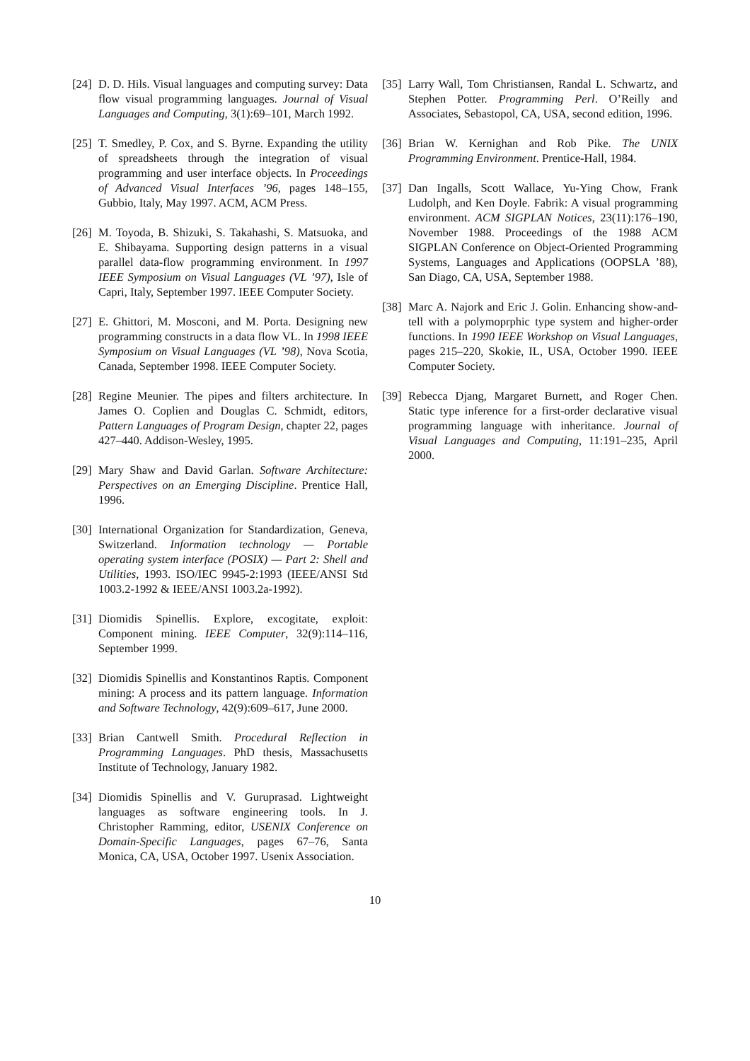[24] D. D. Hils. Visual languages and computing survey: Data flow visual programming languages. Journal of Visual Languages and Computing, 3(1):69–101, March 1992.
[25] T. Smedley, P. Cox, and S. Byrne. Expanding the utility of spreadsheets through the integration of visual programming and user interface objects. In Proceedings of Advanced Visual Interfaces ’96, pages 148–155, Gubbio, Italy, May 1997. ACM, ACM Press.
[26] M. Toyoda, B. Shizuki, S. Takahashi, S. Matsuoka, and E. Shibayama. Supporting design patterns in a visual parallel data-flow programming environment. In 1997 IEEE Symposium on Visual Languages (VL ’97), Isle of Capri, Italy, September 1997. IEEE Computer Society.
[27] E. Ghittori, M. Mosconi, and M. Porta. Designing new programming constructs in a data flow VL. In 1998 IEEE Symposium on Visual Languages (VL ’98), Nova Scotia, Canada, September 1998. IEEE Computer Society.
[28] Regine Meunier. The pipes and filters architecture. In James O. Coplien and Douglas C. Schmidt, editors, Pattern Languages of Program Design, chapter 22, pages 427–440. Addison-Wesley, 1995.
[29] Mary Shaw and David Garlan. Software Architecture: Perspectives on an Emerging Discipline. Prentice Hall, 1996.
[30] International Organization for Standardization, Geneva, Switzerland. Information technology — Portable operating system interface (POSIX) — Part 2: Shell and Utilities, 1993. ISO/IEC 9945-2:1993 (IEEE/ANSI Std 1003.2-1992 & IEEE/ANSI 1003.2a-1992).
[31] Diomidis Spinellis. Explore, excogitate, exploit: Component mining. IEEE Computer, 32(9):114–116, September 1999.
[32] Diomidis Spinellis and Konstantinos Raptis. Component mining: A process and its pattern language. Information and Software Technology, 42(9):609–617, June 2000.
[33] Brian Cantwell Smith. Procedural Reflection in Programming Languages. PhD thesis, Massachusetts Institute of Technology, January 1982.
[34] Diomidis Spinellis and V. Guruprasad. Lightweight languages as software engineering tools. In J. Christopher Ramming, editor, USENIX Conference on Domain-Specific Languages, pages 67–76, Santa Monica, CA, USA, October 1997. Usenix Association.
[35] Larry Wall, Tom Christiansen, Randal L. Schwartz, and Stephen Potter. Programming Perl. O’Reilly and Associates, Sebastopol, CA, USA, second edition, 1996.
[36] Brian W. Kernighan and Rob Pike. The UNIX Programming Environment. Prentice-Hall, 1984.
[37] Dan Ingalls, Scott Wallace, Yu-Ying Chow, Frank Ludolph, and Ken Doyle. Fabrik: A visual programming environment. ACM SIGPLAN Notices, 23(11):176–190, November 1988. Proceedings of the 1988 ACM SIGPLAN Conference on Object-Oriented Programming Systems, Languages and Applications (OOPSLA ’88), San Diago, CA, USA, September 1988.
[38] Marc A. Najork and Eric J. Golin. Enhancing show-and-tell with a polymoprphic type system and higher-order functions. In 1990 IEEE Workshop on Visual Languages, pages 215–220, Skokie, IL, USA, October 1990. IEEE Computer Society.
[39] Rebecca Djang, Margaret Burnett, and Roger Chen. Static type inference for a first-order declarative visual programming language with inheritance. Journal of Visual Languages and Computing, 11:191–235, April 2000.
10